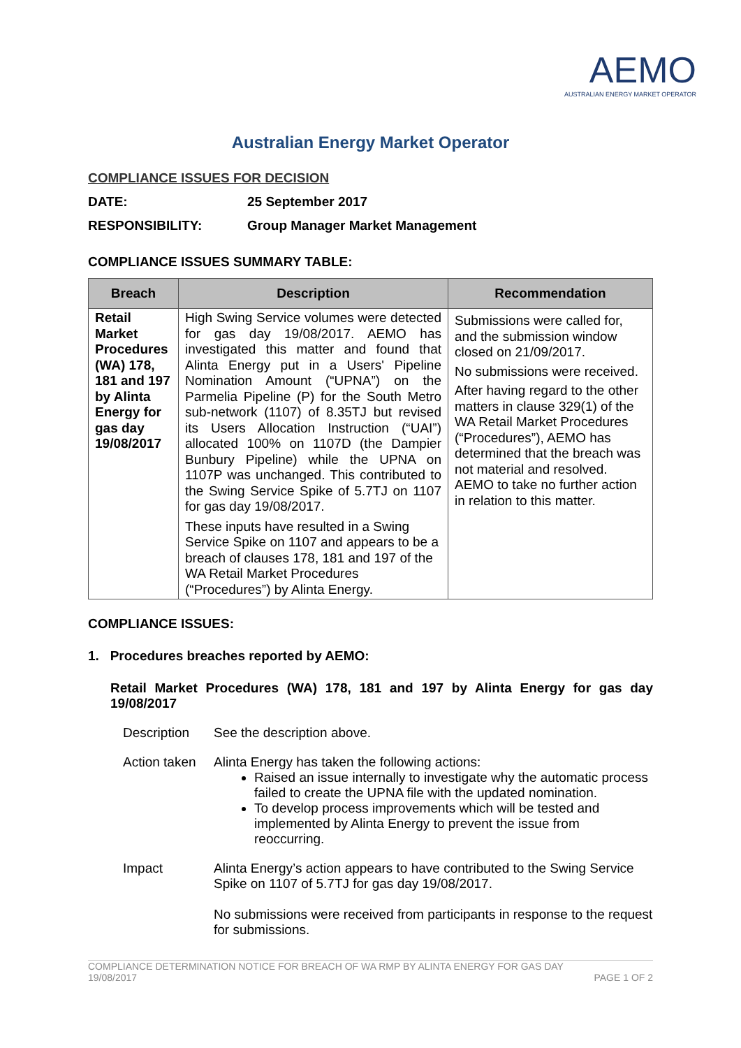AEMO
AUSTRALIAN ENERGY MARKET OPERATOR
Australian Energy Market Operator
COMPLIANCE ISSUES FOR DECISION
DATE: 25 September 2017
RESPONSIBILITY: Group Manager Market Management
COMPLIANCE ISSUES SUMMARY TABLE:
| Breach | Description | Recommendation |
| --- | --- | --- |
| Retail Market Procedures (WA) 178, 181 and 197 by Alinta Energy for gas day 19/08/2017 | High Swing Service volumes were detected for gas day 19/08/2017. AEMO has investigated this matter and found that Alinta Energy put in a Users' Pipeline Nomination Amount (“UPNA”) on the Parmelia Pipeline (P) for the South Metro sub-network (1107) of 8.35TJ but revised its Users Allocation Instruction (“UAI”) allocated 100% on 1107D (the Dampier Bunbury Pipeline) while the UPNA on 1107P was unchanged. This contributed to the Swing Service Spike of 5.7TJ on 1107 for gas day 19/08/2017. These inputs have resulted in a Swing Service Spike on 1107 and appears to be a breach of clauses 178, 181 and 197 of the WA Retail Market Procedures (“Procedures”) by Alinta Energy. | Submissions were called for, and the submission window closed on 21/09/2017. No submissions were received. After having regard to the other matters in clause 329(1) of the WA Retail Market Procedures (“Procedures”), AEMO has determined that the breach was not material and resolved. AEMO to take no further action in relation to this matter. |
COMPLIANCE ISSUES:
1. Procedures breaches reported by AEMO:
Retail Market Procedures (WA) 178, 181 and 197 by Alinta Energy for gas day 19/08/2017
Description See the description above.
Action taken
Alinta Energy has taken the following actions:
Raised an issue internally to investigate why the automatic process failed to create the UPNA file with the updated nomination.
To develop process improvements which will be tested and implemented by Alinta Energy to prevent the issue from reoccurring.
Impact Alinta Energy’s action appears to have contributed to the Swing Service Spike on 1107 of 5.7TJ for gas day 19/08/2017.
No submissions were received from participants in response to the request for submissions.
COMPLIANCE DETERMINATION NOTICE FOR BREACH OF WA RMP BY ALINTA ENERGY FOR GAS DAY
19/08/2017 PAGE 1 OF 2